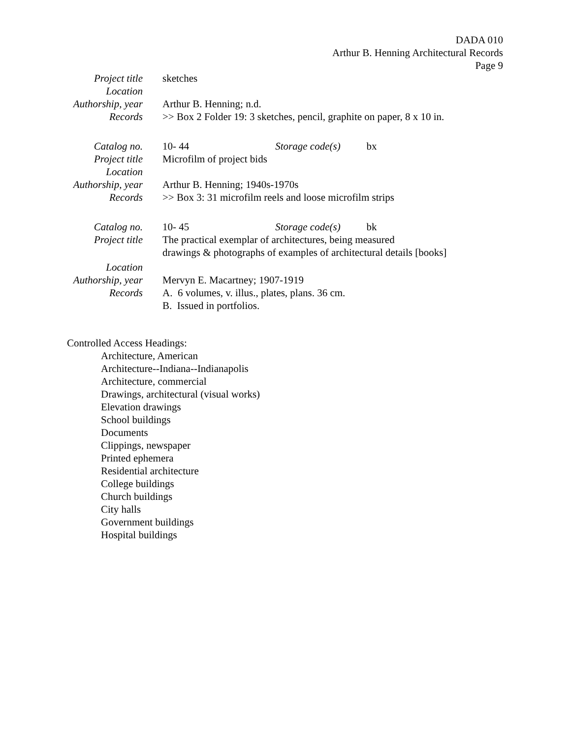DADA 010
Arthur B. Henning Architectural Records
Page 9
| Project title | sketches |
| Location | |
| Authorship, year | Arthur B. Henning; n.d. |
| Records | >> Box 2 Folder 19: 3 sketches, pencil, graphite on paper, 8 x 10 in. |
| Catalog no. | 10- 44 Storage code(s) bx |
| Project title | Microfilm of project bids |
| Location | |
| Authorship, year | Arthur B. Henning; 1940s-1970s |
| Records | >> Box 3: 31 microfilm reels and loose microfilm strips |
| Catalog no. | 10- 45 Storage code(s) bk |
| Project title | The practical exemplar of architectures, being measured drawings & photographs of examples of architectural details [books] |
| Location | |
| Authorship, year | Mervyn E. Macartney; 1907-1919 |
| Records | A. 6 volumes, v. illus., plates, plans. 36 cm. B. Issued in portfolios. |
Controlled Access Headings:
Architecture, American
Architecture--Indiana--Indianapolis
Architecture, commercial
Drawings, architectural (visual works)
Elevation drawings
School buildings
Documents
Clippings, newspaper
Printed ephemera
Residential architecture
College buildings
Church buildings
City halls
Government buildings
Hospital buildings